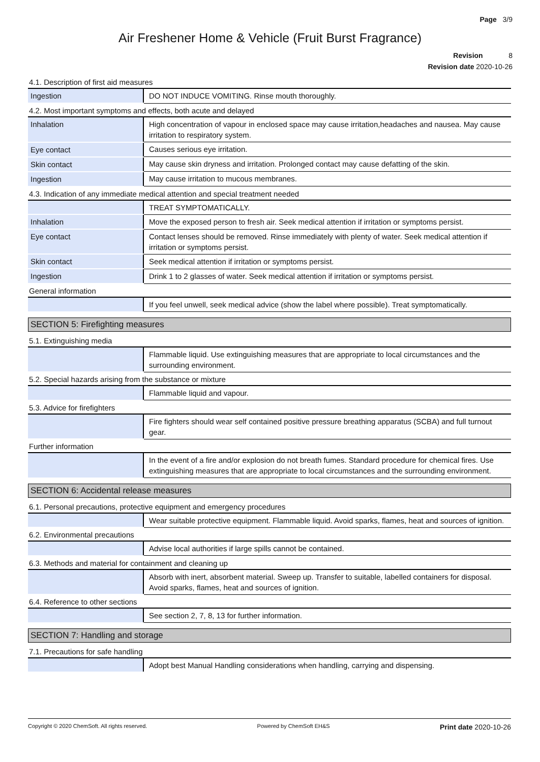Page 3/9
Air Freshener Home & Vehicle (Fruit Burst Fragrance)
Revision 8
Revision date 2020-10-26
4.1. Description of first aid measures
| Ingestion | DO NOT INDUCE VOMITING. Rinse mouth thoroughly. |
4.2. Most important symptoms and effects, both acute and delayed
| Inhalation | High concentration of vapour in enclosed space may cause irritation,headaches and nausea. May cause irritation to respiratory system. |
| Eye contact | Causes serious eye irritation. |
| Skin contact | May cause skin dryness and irritation. Prolonged contact may cause defatting of the skin. |
| Ingestion | May cause irritation to mucous membranes. |
4.3. Indication of any immediate medical attention and special treatment needed
| | TREAT SYMPTOMATICALLY. |
| Inhalation | Move the exposed person to fresh air. Seek medical attention if irritation or symptoms persist. |
| Eye contact | Contact lenses should be removed. Rinse immediately with plenty of water. Seek medical attention if irritation or symptoms persist. |
| Skin contact | Seek medical attention if irritation or symptoms persist. |
| Ingestion | Drink 1 to 2 glasses of water. Seek medical attention if irritation or symptoms persist. |
General information
| | If you feel unwell, seek medical advice (show the label where possible). Treat symptomatically. |
SECTION 5: Firefighting measures
5.1. Extinguishing media
| | Flammable liquid. Use extinguishing measures that are appropriate to local circumstances and the surrounding environment. |
5.2. Special hazards arising from the substance or mixture
| | Flammable liquid and vapour. |
5.3. Advice for firefighters
| | Fire fighters should wear self contained positive pressure breathing apparatus (SCBA) and full turnout gear. |
Further information
| | In the event of a fire and/or explosion do not breath fumes. Standard procedure for chemical fires. Use extinguishing measures that are appropriate to local circumstances and the surrounding environment. |
SECTION 6: Accidental release measures
6.1. Personal precautions, protective equipment and emergency procedures
| | Wear suitable protective equipment. Flammable liquid. Avoid sparks, flames, heat and sources of ignition. |
6.2. Environmental precautions
| | Advise local authorities if large spills cannot be contained. |
6.3. Methods and material for containment and cleaning up
| | Absorb with inert, absorbent material. Sweep up. Transfer to suitable, labelled containers for disposal. Avoid sparks, flames, heat and sources of ignition. |
6.4. Reference to other sections
| | See section 2, 7, 8, 13 for further information. |
SECTION 7: Handling and storage
7.1. Precautions for safe handling
| | Adopt best Manual Handling considerations when handling, carrying and dispensing. |
Copyright © 2020 ChemSoft. All rights reserved. Powered by ChemSoft EH&S Print date 2020-10-26